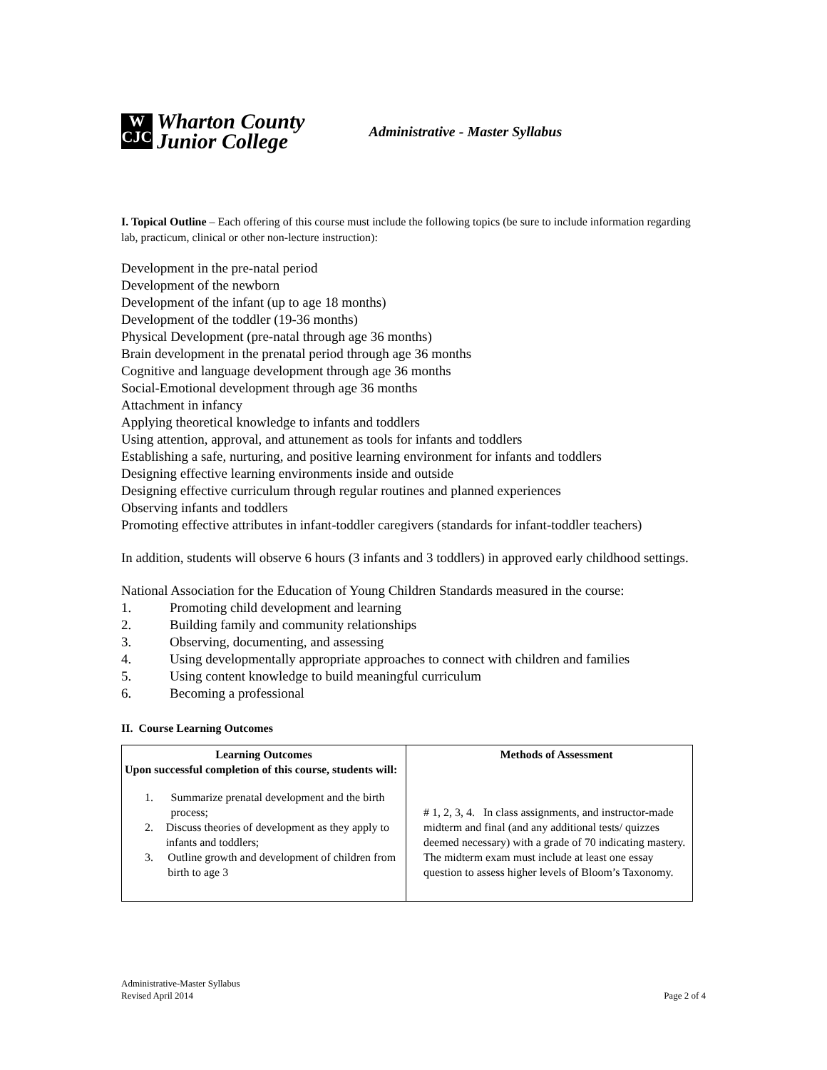W
CJC
Wharton County
Junior College
Administrative - Master Syllabus
I. Topical Outline – Each offering of this course must include the following topics (be sure to include information regarding lab, practicum, clinical or other non-lecture instruction):
Development in the pre-natal period
Development of the newborn
Development of the infant (up to age 18 months)
Development of the toddler (19-36 months)
Physical Development (pre-natal through age 36 months)
Brain development in the prenatal period through age 36 months
Cognitive and language development through age 36 months
Social-Emotional development through age 36 months
Attachment in infancy
Applying theoretical knowledge to infants and toddlers
Using attention, approval, and attunement as tools for infants and toddlers
Establishing a safe, nurturing, and positive learning environment for infants and toddlers
Designing effective learning environments inside and outside
Designing effective curriculum through regular routines and planned experiences
Observing infants and toddlers
Promoting effective attributes in infant-toddler caregivers (standards for infant-toddler teachers)
In addition, students will observe 6 hours (3 infants and 3 toddlers) in approved early childhood settings.
National Association for the Education of Young Children Standards measured in the course:
1. Promoting child development and learning
2. Building family and community relationships
3. Observing, documenting, and assessing
4. Using developmentally appropriate approaches to connect with children and families
5. Using content knowledge to build meaningful curriculum
6. Becoming a professional
II. Course Learning Outcomes
| Learning Outcomes Upon successful completion of this course, students will: 1. Summarize prenatal development and the birth process; 2. Discuss theories of development as they apply to infants and toddlers; 3. Outline growth and development of children from birth to age 3 | Methods of Assessment # 1, 2, 3, 4. In class assignments, and instructor-made midterm and final (and any additional tests/ quizzes deemed necessary) with a grade of 70 indicating mastery. The midterm exam must include at least one essay question to assess higher levels of Bloom’s Taxonomy. |
Administrative-Master Syllabus
Revised April 2014
Page 2 of 4